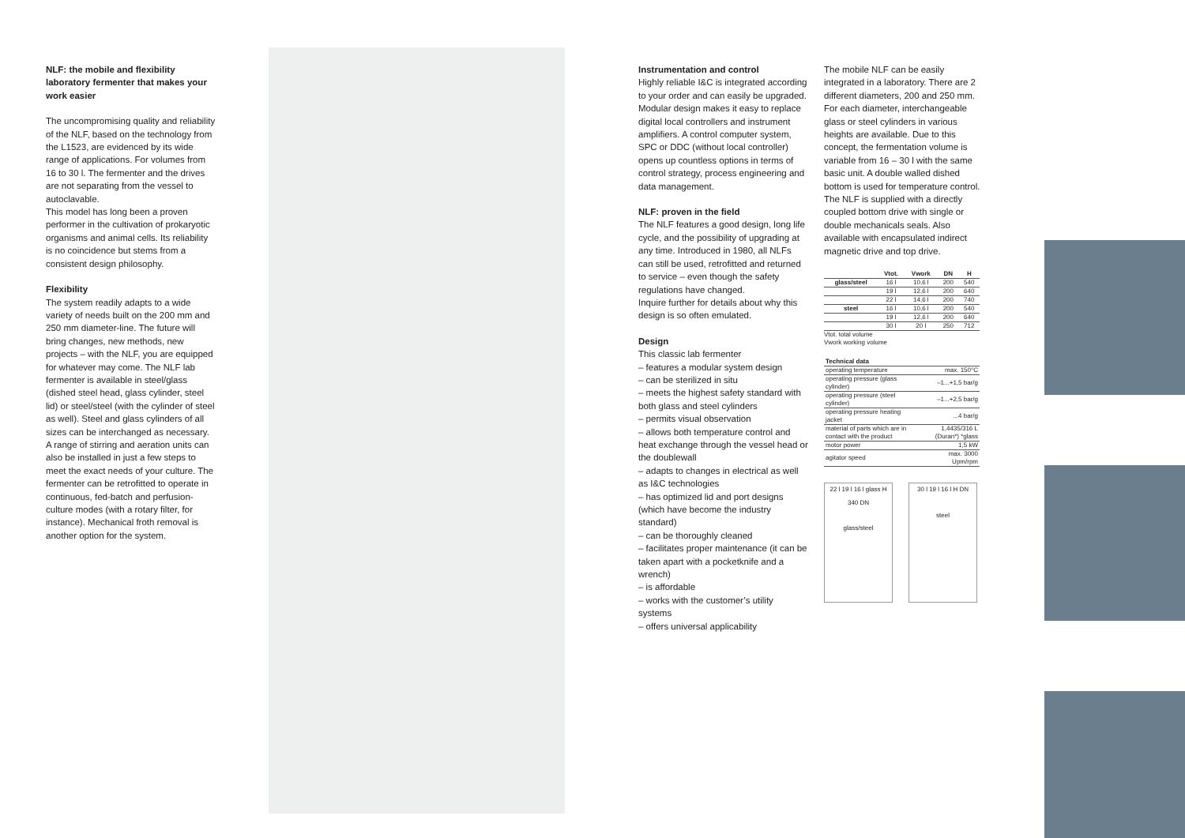NLF: the mobile and flexibility laboratory fermenter that makes your work easier
The uncompromising quality and reliability of the NLF, based on the technology from the L1523, are evidenced by its wide range of applications. For volumes from 16 to 30 l. The fermenter and the drives are not separating from the vessel to autoclavable.
This model has long been a proven performer in the cultivation of prokaryotic organisms and animal cells. Its reliability is no coincidence but stems from a consistent design philosophy.
Flexibility
The system readily adapts to a wide variety of needs built on the 200 mm and 250 mm diameter-line. The future will bring changes, new methods, new projects – with the NLF, you are equipped for whatever may come. The NLF lab fermenter is available in steel/glass (dished steel head, glass cylinder, steel lid) or steel/steel (with the cylinder of steel as well). Steel and glass cylinders of all sizes can be interchanged as necessary. A range of stirring and aeration units can also be installed in just a few steps to meet the exact needs of your culture. The fermenter can be retrofitted to operate in continuous, fed-batch and perfusion-culture modes (with a rotary filter, for instance). Mechanical froth removal is another option for the system.
Instrumentation and control
Highly reliable I&C is integrated according to your order and can easily be upgraded. Modular design makes it easy to replace digital local controllers and instrument amplifiers. A control computer system, SPC or DDC (without local controller) opens up countless options in terms of control strategy, process engineering and data management.
NLF: proven in the field
The NLF features a good design, long life cycle, and the possibility of upgrading at any time. Introduced in 1980, all NLFs can still be used, retrofitted and returned to service – even though the safety regulations have changed.
Inquire further for details about why this design is so often emulated.
Design
This classic lab fermenter
– features a modular system design
– can be sterilized in situ
– meets the highest safety standard with both glass and steel cylinders
– permits visual observation
– allows both temperature control and heat exchange through the vessel head or the doublewall
– adapts to changes in electrical as well as I&C technologies
– has optimized lid and port designs (which have become the industry standard)
– can be thoroughly cleaned
– facilitates proper maintenance (it can be taken apart with a pocketknife and a wrench)
– is affordable
– works with the customer’s utility systems
– offers universal applicability
The mobile NLF can be easily integrated in a laboratory. There are 2 different diameters, 200 and 250 mm. For each diameter, interchangeable glass or steel cylinders in various heights are available. Due to this concept, the fermentation volume is variable from 16 – 30 l with the same basic unit. A double walled dished bottom is used for temperature control. The NLF is supplied with a directly coupled bottom drive with single or double mechanicals seals. Also available with encapsulated indirect magnetic drive and top drive.
| | Vtot. | Vwork | DN | H |
| --- | --- | --- | --- | --- |
| glass/steel | 16 l | 10,6 l | 200 | 540 |
| | 19 l | 12,6 l | 200 | 640 |
| | 22 l | 14,6 l | 200 | 740 |
| steel | 16 l | 10,6 l | 200 | 540 |
| | 19 l | 12,6 l | 200 | 640 |
| | 30 l | 20 l | 250 | 712 |
Vtot. total volume
Vwork working volume
| Technical data | |
| operating temperature | max. 150°C |
| operating pressure (glass cylinder) | –1...+1,5 bar/g |
| operating pressure (steel cylinder) | –1...+2,5 bar/g |
| operating pressure heating jacket | ...4 bar/g |
| material of parts which are in contact with the product | 1,4435/316 L (Duran*) *glass |
| motor power | 1,5 kW |
| agitator speed | max. 3000 Upm/rpm |
22 l 19 l 16 l glass H 340 DN
glass/steel
30 l 19 l 16 l H DN
steel